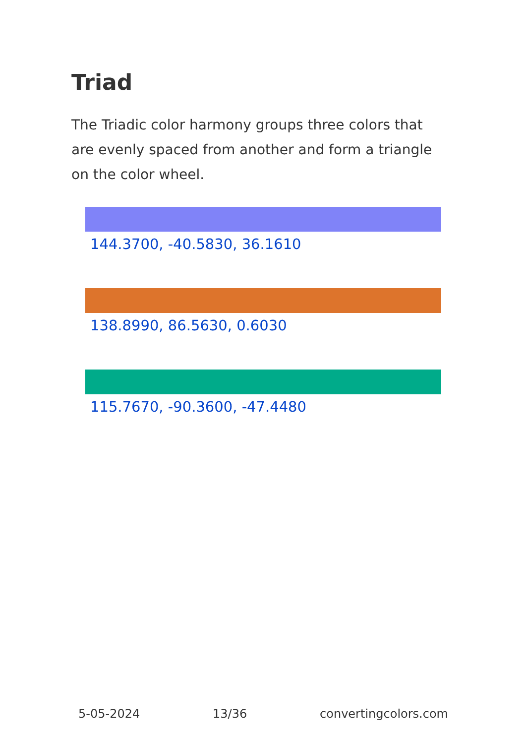Triad
The Triadic color harmony groups three colors that are evenly spaced from another and form a triangle on the color wheel.
144.3700, -40.5830, 36.1610
138.8990, 86.5630, 0.6030
115.7670, -90.3600, -47.4480
5-05-2024 13/36 convertingcolors.com